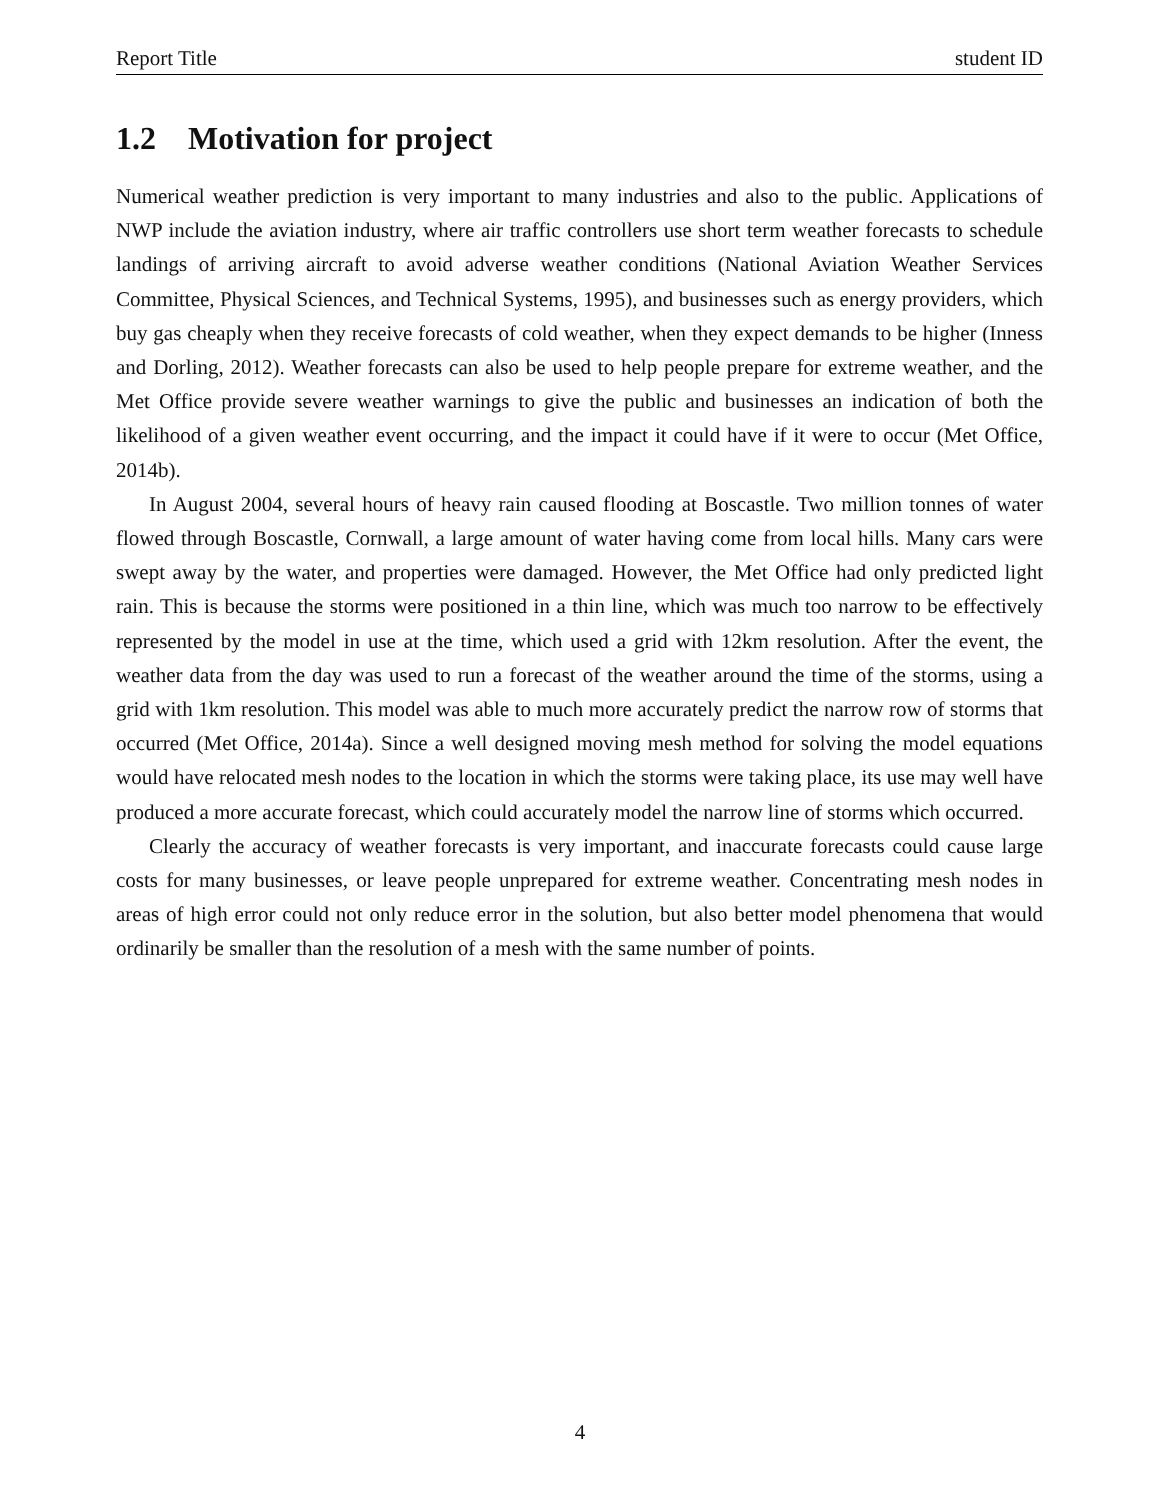Report Title student ID
1.2 Motivation for project
Numerical weather prediction is very important to many industries and also to the public. Applications of NWP include the aviation industry, where air traffic controllers use short term weather forecasts to schedule landings of arriving aircraft to avoid adverse weather conditions (National Aviation Weather Services Committee, Physical Sciences, and Technical Systems, 1995), and businesses such as energy providers, which buy gas cheaply when they receive forecasts of cold weather, when they expect demands to be higher (Inness and Dorling, 2012). Weather forecasts can also be used to help people prepare for extreme weather, and the Met Office provide severe weather warnings to give the public and businesses an indication of both the likelihood of a given weather event occurring, and the impact it could have if it were to occur (Met Office, 2014b).
In August 2004, several hours of heavy rain caused flooding at Boscastle. Two million tonnes of water flowed through Boscastle, Cornwall, a large amount of water having come from local hills. Many cars were swept away by the water, and properties were damaged. However, the Met Office had only predicted light rain. This is because the storms were positioned in a thin line, which was much too narrow to be effectively represented by the model in use at the time, which used a grid with 12km resolution. After the event, the weather data from the day was used to run a forecast of the weather around the time of the storms, using a grid with 1km resolution. This model was able to much more accurately predict the narrow row of storms that occurred (Met Office, 2014a). Since a well designed moving mesh method for solving the model equations would have relocated mesh nodes to the location in which the storms were taking place, its use may well have produced a more accurate forecast, which could accurately model the narrow line of storms which occurred.
Clearly the accuracy of weather forecasts is very important, and inaccurate forecasts could cause large costs for many businesses, or leave people unprepared for extreme weather. Concentrating mesh nodes in areas of high error could not only reduce error in the solution, but also better model phenomena that would ordinarily be smaller than the resolution of a mesh with the same number of points.
4